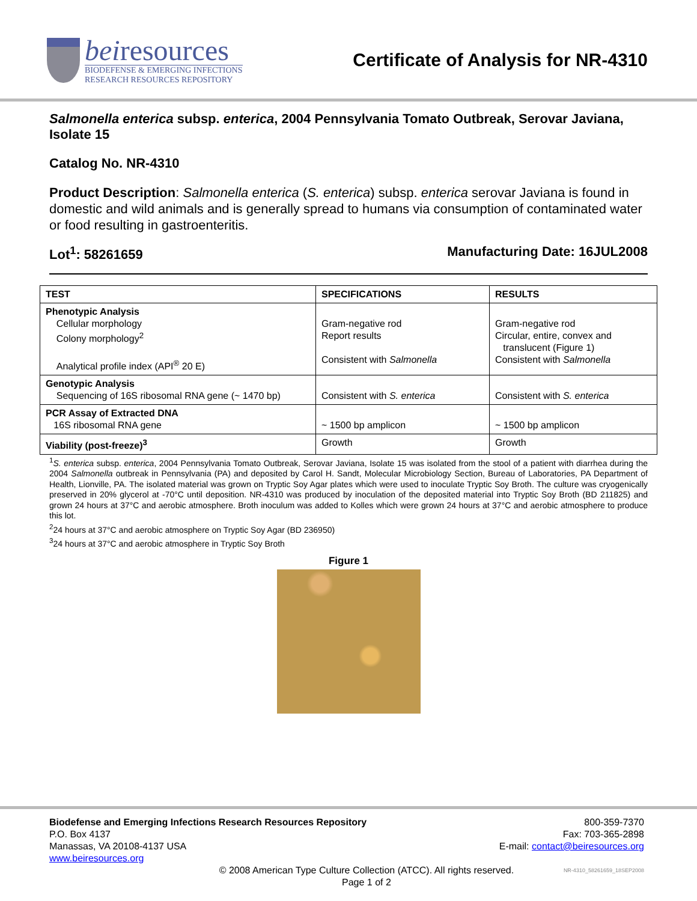beiresources
BIODEFENSE & EMERGING INFECTIONS
RESEARCH RESOURCES REPOSITORY
Certificate of Analysis for NR-4310
Salmonella enterica subsp. enterica, 2004 Pennsylvania Tomato Outbreak, Serovar Javiana, Isolate 15
Catalog No. NR-4310
Product Description: Salmonella enterica (S. enterica) subsp. enterica serovar Javiana is found in domestic and wild animals and is generally spread to humans via consumption of contaminated water or food resulting in gastroenteritis.
Lot<sup>1</sup>: 58261659 Manufacturing Date: 16JUL2008
| TEST | SPECIFICATIONS | RESULTS |
| --- | --- | --- |
| Phenotypic Analysis Cellular morphology Colony morphology<sup>2</sup> Analytical profile index (API<sup>®</sup> 20 E) | Gram-negative rod Report results Consistent with Salmonella | Gram-negative rod Circular, entire, convex and translucent (Figure 1) Consistent with Salmonella |
| Genotypic Analysis Sequencing of 16S ribosomal RNA gene (~ 1470 bp) | Consistent with S. enterica | Consistent with S. enterica |
| PCR Assay of Extracted DNA 16S ribosomal RNA gene | ~ 1500 bp amplicon | ~ 1500 bp amplicon |
| Viability (post-freeze)<sup>3</sup> | Growth | Growth |
<sup>1</sup> S. enterica subsp. enterica, 2004 Pennsylvania Tomato Outbreak, Serovar Javiana, Isolate 15 was isolated from the stool of a patient with diarrhea during the 2004 Salmonella outbreak in Pennsylvania (PA) and deposited by Carol H. Sandt, Molecular Microbiology Section, Bureau of Laboratories, PA Department of Health, Lionville, PA. The isolated material was grown on Tryptic Soy Agar plates which were used to inoculate Tryptic Soy Broth. The culture was cryogenically preserved in 20% glycerol at -70°C until deposition. NR-4310 was produced by inoculation of the deposited material into Tryptic Soy Broth (BD 211825) and grown 24 hours at 37°C and aerobic atmosphere. Broth inoculum was added to Kolles which were grown 24 hours at 37°C and aerobic atmosphere to produce this lot.
<sup>2</sup> 24 hours at 37°C and aerobic atmosphere on Tryptic Soy Agar (BD 236950)
<sup>3</sup> 24 hours at 37°C and aerobic atmosphere in Tryptic Soy Broth
Figure 1
Biodefense and Emerging Infections Research Resources Repository
P.O. Box 4137
Manassas, VA 20108-4137 USA
www.beiresources.org
800-359-7370
Fax: 703-365-2898
E-mail: contact@beiresources.org
© 2008 American Type Culture Collection (ATCC). All rights reserved.
Page 1 of 2
NR-4310_58261659_18SEP2008